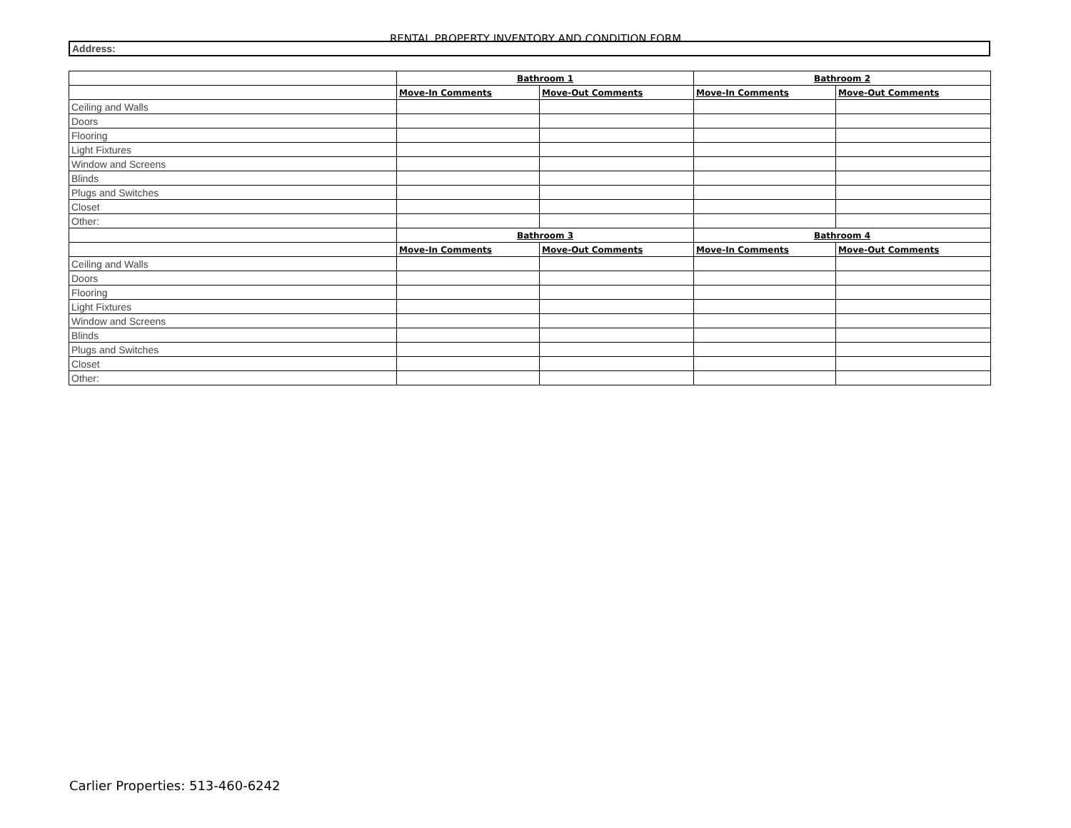RENTAL PROPERTY INVENTORY AND CONDITION FORM
Address:
| | Bathroom 1 | | Bathroom 2 | |
| | Move-In Comments | Move-Out Comments | Move-In Comments | Move-Out Comments |
| Ceiling and Walls | | | | |
| Doors | | | | |
| Flooring | | | | |
| Light Fixtures | | | | |
| Window and Screens | | | | |
| Blinds | | | | |
| Plugs and Switches | | | | |
| Closet | | | | |
| Other: | | | | |
| | Bathroom 3 | | Bathroom 4 | |
| | Move-In Comments | Move-Out Comments | Move-In Comments | Move-Out Comments |
| Ceiling and Walls | | | | |
| Doors | | | | |
| Flooring | | | | |
| Light Fixtures | | | | |
| Window and Screens | | | | |
| Blinds | | | | |
| Plugs and Switches | | | | |
| Closet | | | | |
| Other: | | | | |
Carlier Properties: 513-460-6242